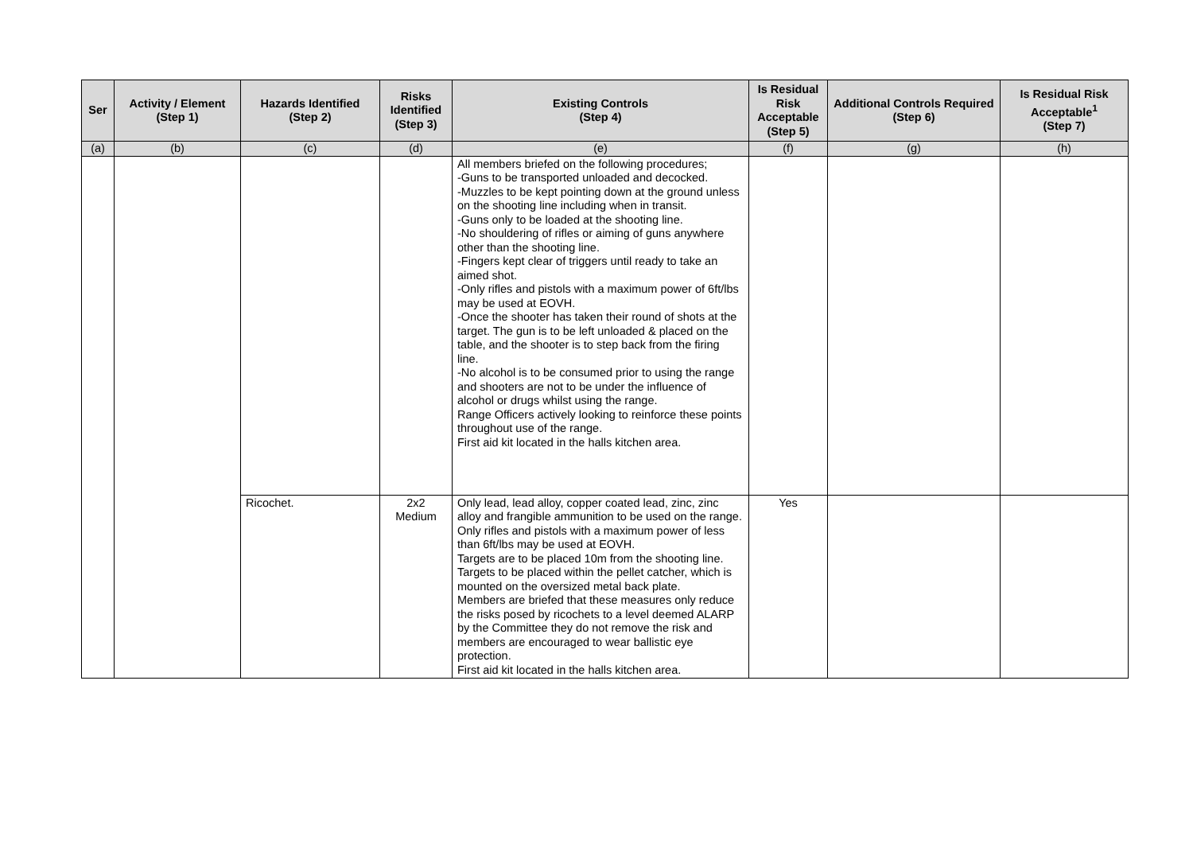| Ser | Activity / Element (Step 1) | Hazards Identified (Step 2) | Risks Identified (Step 3) | Existing Controls (Step 4) | Is Residual Risk Acceptable (Step 5) | Additional Controls Required (Step 6) | Is Residual Risk Acceptable<sup>1</sup> (Step 7) |
| --- | --- | --- | --- | --- | --- | --- | --- |
| (a) | (b) | (c) | (d) | (e) | (f) | (g) | (h) |
| | | | | All members briefed on the following procedures; -Guns to be transported unloaded and decocked. -Muzzles to be kept pointing down at the ground unless on the shooting line including when in transit. -Guns only to be loaded at the shooting line. -No shouldering of rifles or aiming of guns anywhere other than the shooting line. -Fingers kept clear of triggers until ready to take an aimed shot. -Only rifles and pistols with a maximum power of 6ft/lbs may be used at EOVH. -Once the shooter has taken their round of shots at the target. The gun is to be left unloaded & placed on the table, and the shooter is to step back from the firing line. -No alcohol is to be consumed prior to using the range and shooters are not to be under the influence of alcohol or drugs whilst using the range. Range Officers actively looking to reinforce these points throughout use of the range. First aid kit located in the halls kitchen area. | | | |
| | | Ricochet. | 2x2 Medium | Only lead, lead alloy, copper coated lead, zinc, zinc alloy and frangible ammunition to be used on the range. Only rifles and pistols with a maximum power of less than 6ft/lbs may be used at EOVH. Targets are to be placed 10m from the shooting line. Targets to be placed within the pellet catcher, which is mounted on the oversized metal back plate. Members are briefed that these measures only reduce the risks posed by ricochets to a level deemed ALARP by the Committee they do not remove the risk and members are encouraged to wear ballistic eye protection. First aid kit located in the halls kitchen area. | Yes | | |